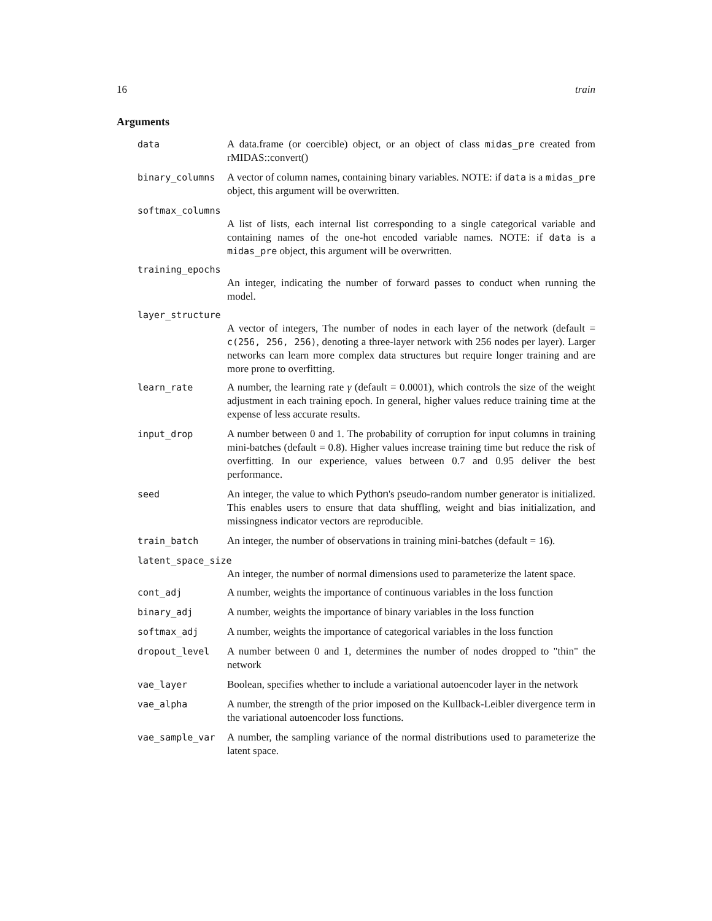16 train
Arguments
data A data.frame (or coercible) object, or an object of class midas_pre created from rMIDAS::convert()
binary_columns A vector of column names, containing binary variables. NOTE: if data is a midas_pre object, this argument will be overwritten.
softmax_columns
A list of lists, each internal list corresponding to a single categorical variable and containing names of the one-hot encoded variable names. NOTE: if data is a midas_pre object, this argument will be overwritten.
training_epochs
An integer, indicating the number of forward passes to conduct when running the model.
layer_structure
A vector of integers, The number of nodes in each layer of the network (default = c(256, 256, 256), denoting a three-layer network with 256 nodes per layer). Larger networks can learn more complex data structures but require longer training and are more prone to overfitting.
learn_rate A number, the learning rate γ (default = 0.0001), which controls the size of the weight adjustment in each training epoch. In general, higher values reduce training time at the expense of less accurate results.
input_drop A number between 0 and 1. The probability of corruption for input columns in training mini-batches (default = 0.8). Higher values increase training time but reduce the risk of overfitting. In our experience, values between 0.7 and 0.95 deliver the best performance.
seed An integer, the value to which Python's pseudo-random number generator is initialized. This enables users to ensure that data shuffling, weight and bias initialization, and missingness indicator vectors are reproducible.
train_batch An integer, the number of observations in training mini-batches (default = 16).
latent_space_size
An integer, the number of normal dimensions used to parameterize the latent space.
cont_adj A number, weights the importance of continuous variables in the loss function
binary_adj A number, weights the importance of binary variables in the loss function
softmax_adj A number, weights the importance of categorical variables in the loss function
dropout_level A number between 0 and 1, determines the number of nodes dropped to "thin" the network
vae_layer Boolean, specifies whether to include a variational autoencoder layer in the network
vae_alpha A number, the strength of the prior imposed on the Kullback-Leibler divergence term in the variational autoencoder loss functions.
vae_sample_var A number, the sampling variance of the normal distributions used to parameterize the latent space.